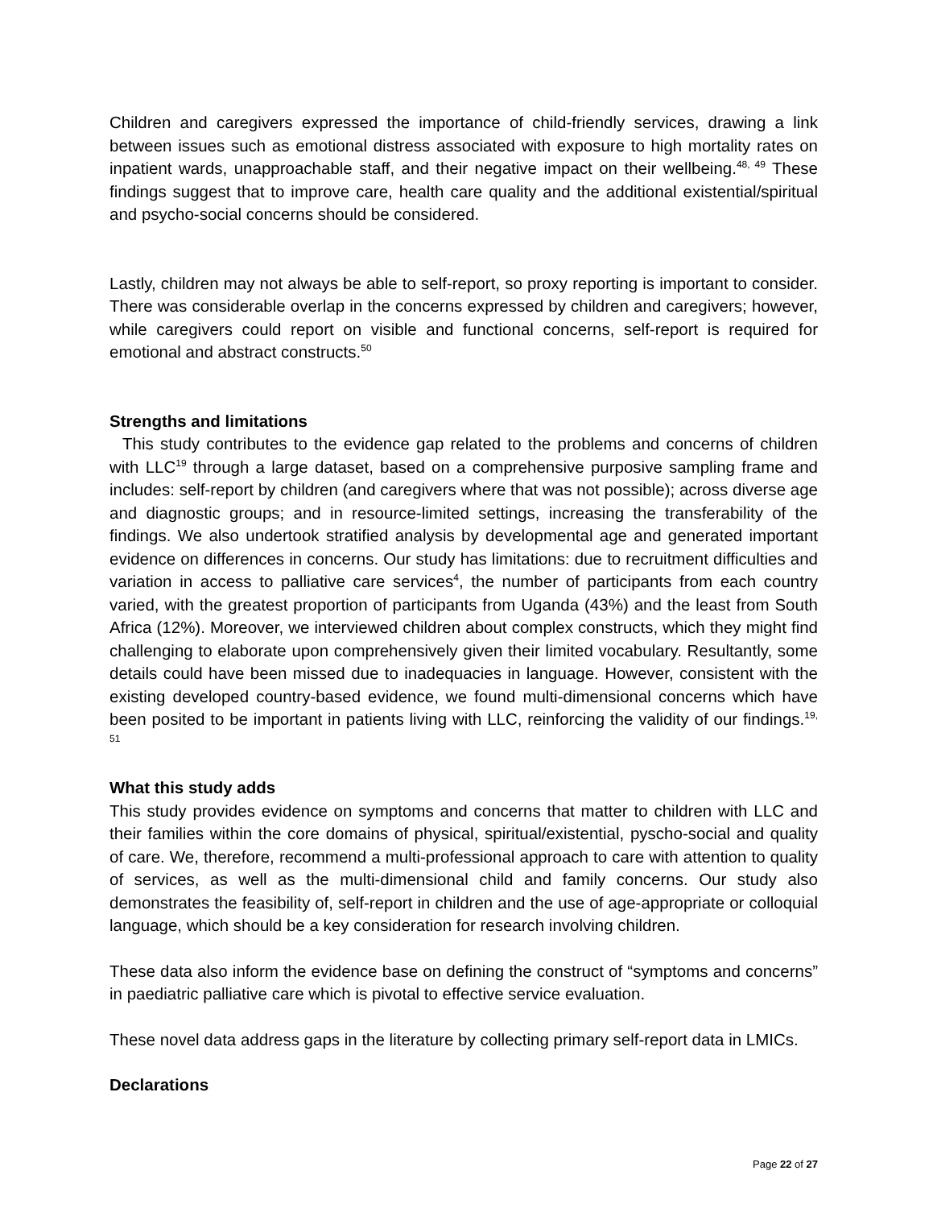Children and caregivers expressed the importance of child-friendly services, drawing a link between issues such as emotional distress associated with exposure to high mortality rates on inpatient wards, unapproachable staff, and their negative impact on their wellbeing.<sup>48, 49</sup> These findings suggest that to improve care, health care quality and the additional existential/spiritual and psycho-social concerns should be considered.
Lastly, children may not always be able to self-report, so proxy reporting is important to consider. There was considerable overlap in the concerns expressed by children and caregivers; however, while caregivers could report on visible and functional concerns, self-report is required for emotional and abstract constructs.<sup>50</sup>
Strengths and limitations
This study contributes to the evidence gap related to the problems and concerns of children with LLC<sup>19</sup> through a large dataset, based on a comprehensive purposive sampling frame and includes: self-report by children (and caregivers where that was not possible); across diverse age and diagnostic groups; and in resource-limited settings, increasing the transferability of the findings. We also undertook stratified analysis by developmental age and generated important evidence on differences in concerns. Our study has limitations: due to recruitment difficulties and variation in access to palliative care services<sup>4</sup>, the number of participants from each country varied, with the greatest proportion of participants from Uganda (43%) and the least from South Africa (12%). Moreover, we interviewed children about complex constructs, which they might find challenging to elaborate upon comprehensively given their limited vocabulary. Resultantly, some details could have been missed due to inadequacies in language. However, consistent with the existing developed country-based evidence, we found multi-dimensional concerns which have been posited to be important in patients living with LLC, reinforcing the validity of our findings.<sup>19, 51</sup>
What this study adds
This study provides evidence on symptoms and concerns that matter to children with LLC and their families within the core domains of physical, spiritual/existential, pyscho-social and quality of care. We, therefore, recommend a multi-professional approach to care with attention to quality of services, as well as the multi-dimensional child and family concerns. Our study also demonstrates the feasibility of, self-report in children and the use of age-appropriate or colloquial language, which should be a key consideration for research involving children.
These data also inform the evidence base on defining the construct of “symptoms and concerns” in paediatric palliative care which is pivotal to effective service evaluation.
These novel data address gaps in the literature by collecting primary self-report data in LMICs.
Declarations
Page 22 of 27